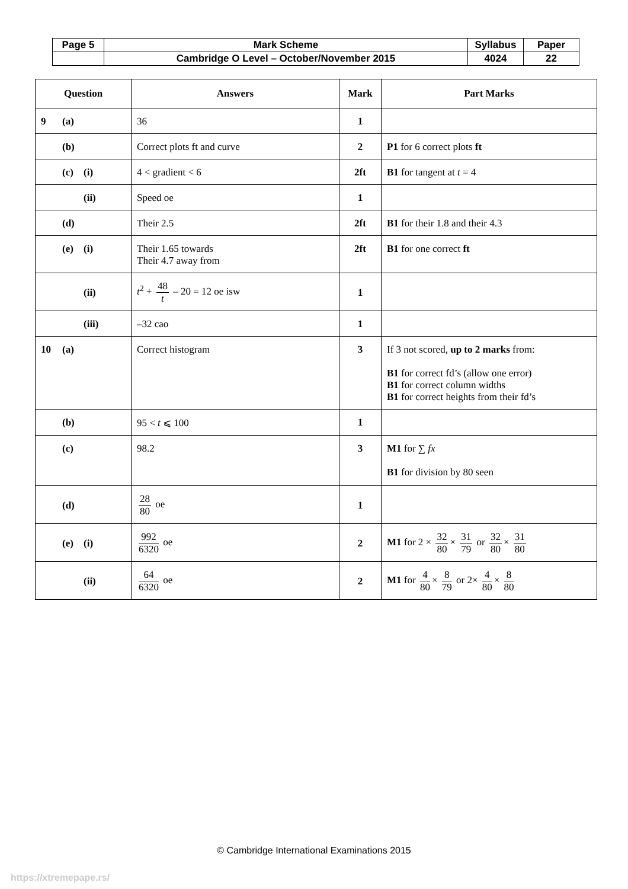| Page 5 | Mark Scheme | Syllabus | Paper |
| | Cambridge O Level – October/November 2015 | 4024 | 22 |
| Question | Answers | Mark | Part Marks |
| --- | --- | --- | --- |
| 9 (a) | 36 | 1 | |
| (b) | Correct plots ft and curve | 2 | P1 for 6 correct plots ft |
| (c) (i) | 4 < gradient < 6 | 2ft | B1 for tangent at t = 4 |
| (ii) | Speed oe | 1 | |
| (d) | Their 2.5 | 2ft | B1 for their 1.8 and their 4.3 |
| (e) (i) | Their 1.65 towards Their 4.7 away from | 2ft | B1 for one correct ft |
| (ii) | t<sup>2</sup> + 48 t – 20 = 12 oe isw | 1 | |
| (iii) | –32 cao | 1 | |
| 10 (a) | Correct histogram | 3 | If 3 not scored, up to 2 marks from: B1 for correct fd’s (allow one error) B1 for correct column widths B1 for correct heights from their fd’s |
| (b) | 95 < t ⩽ 100 | 1 | |
| (c) | 98.2 | 3 | M1 for ∑ fx B1 for division by 80 seen |
| (d) | 28 80 oe | 1 | |
| (e) (i) | 992 6320 oe | 2 | M1 for 2 × 32 80 × 31 79 or 32 80 × 31 80 |
| (ii) | 64 6320 oe | 2 | M1 for 4 80 × 8 79 or 2× 4 80 × 8 80 |
© Cambridge International Examinations 2015
https://xtremepape.rs/